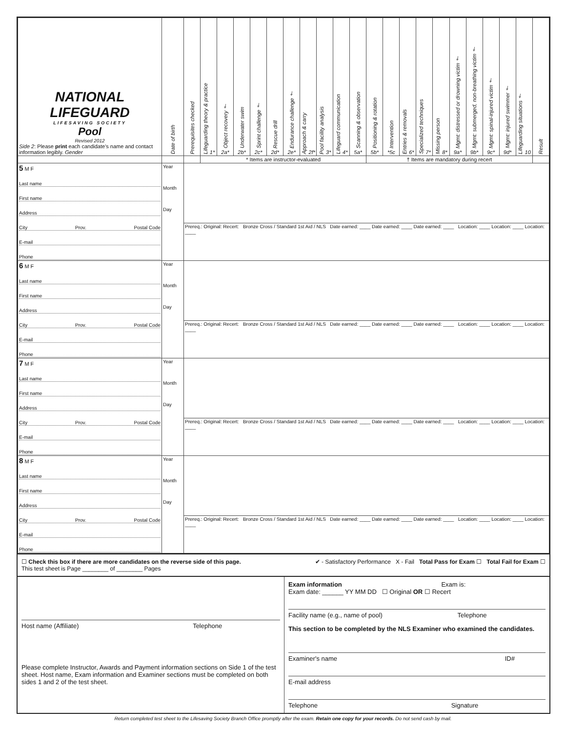| NATIONAL LIFEGUARD LIFESAVING SOCIETY Pool Revised 2012 Side 2 : Please print each candidate's name and contact information legibly. Gender | Date of birth | Prerequisites checked | Lifeguarding theory & practice 1* | Object recovery † 2a* | Underwater swim 2b* | Sprint challenge † 2c* | Rescue drill 2d* | Endurance challenge † 2e* | Approach & carry 2f* | Pool facility analysis 3* | Lifeguard communication 4* | Scanning & observation 5a* | Positioning & rotation 5b* | Intervention *5c | Entries & removals 6* | Specialized techniques 7* | Missing person 8* | Mgmt: distressed or drowning victim † 9a* | Mgmt: submerged, non-breathing victim † 9b* | Mgmt: spinal-injured victim † 9c* | Mgmt: injured swimmer † 9d* | Lifeguarding situations † 10 | Result |
| --- | --- | --- | --- | --- | --- | --- | --- | --- | --- | --- | --- | --- | --- | --- | --- | --- | --- | --- | --- | --- | --- | --- | --- |
| | | | * Items are instructor-evaluated | | | | | | | | | | † Items are mandatory during recert | | | | | | | | | | |
| 5 M F Last name First name Address City Prov. Postal Code E-mail Phone | Year Month Day | | | | | | | | | | | | | | | | | | | | | | |
| | | Prereq.: Original: Recert: Bronze Cross / Standard 1st Aid / NLS Date earned: ____ Date earned: ____ Date earned: ____ Location: ____ Location: ____ Location: ____ | | | | | | | | | | | | | | | | | | | | | |
| 6 M F Last name First name Address City Prov. Postal Code E-mail Phone | Year Month Day | | | | | | | | | | | | | | | | | | | | | | |
| | | Prereq.: Original: Recert: Bronze Cross / Standard 1st Aid / NLS Date earned: ____ Date earned: ____ Date earned: ____ Location: ____ Location: ____ Location: ____ | | | | | | | | | | | | | | | | | | | | | |
| 7 M F Last name First name Address City Prov. Postal Code E-mail Phone | Year Month Day | | | | | | | | | | | | | | | | | | | | | | |
| | | Prereq.: Original: Recert: Bronze Cross / Standard 1st Aid / NLS Date earned: ____ Date earned: ____ Date earned: ____ Location: ____ Location: ____ Location: ____ | | | | | | | | | | | | | | | | | | | | | |
| 8 M F Last name First name Address City Prov. Postal Code E-mail Phone | Year Month Day | | | | | | | | | | | | | | | | | | | | | | |
| | | Prereq.: Original: Recert: Bronze Cross / Standard 1st Aid / NLS Date earned: ____ Date earned: ____ Date earned: ____ Location: ____ Location: ____ Location: ____ | | | | | | | | | | | | | | | | | | | | | |
☐ Check this box if there are more candidates on the reverse side of this page.
This test sheet is Page ________ of ________ Pages
✔ - Satisfactory Performance X - Fail Total Pass for Exam ☐ Total Fail for Exam ☐
Host name (Affiliate) Telephone
Please complete Instructor, Awards and Payment information sections on Side 1 of the test sheet. Host name, Exam information and Examiner sections must be completed on both sides 1 and 2 of the test sheet.
Exam information Exam is:
Exam date: ______ YY MM DD ☐ Original OR ☐ Recert
Facility name (e.g., name of pool) Telephone
This section to be completed by the NLS Examiner who examined the candidates.
Examiner's name ID#
E-mail address
Telephone Signature
Return completed test sheet to the Lifesaving Society Branch Office promptly after the exam. Retain one copy for your records. Do not send cash by mail.